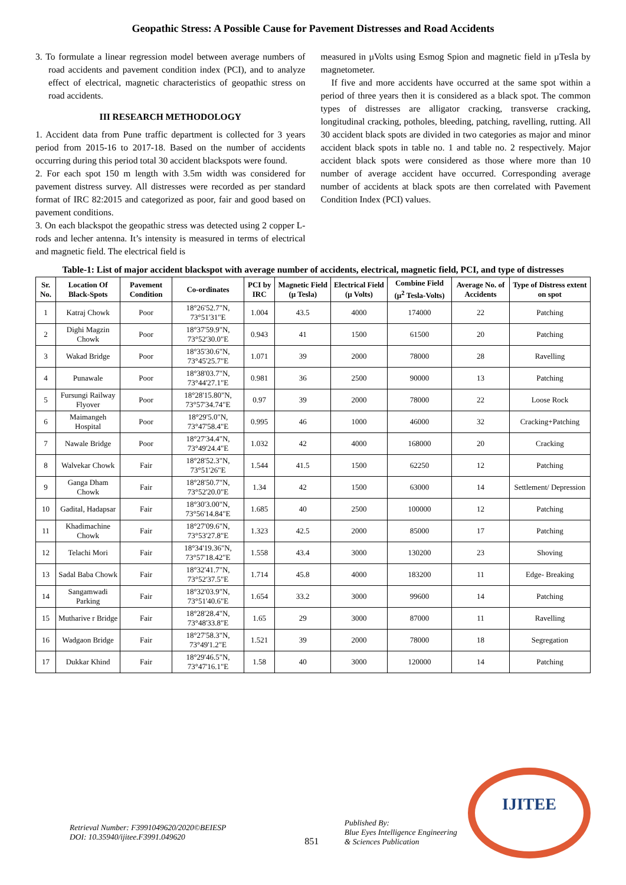Geopathic Stress: A Possible Cause for Pavement Distresses and Road Accidents
3. To formulate a linear regression model between average numbers of road accidents and pavement condition index (PCI), and to analyze effect of electrical, magnetic characteristics of geopathic stress on road accidents.
III RESEARCH METHODOLOGY
1. Accident data from Pune traffic department is collected for 3 years period from 2015-16 to 2017-18. Based on the number of accidents occurring during this period total 30 accident blackspots were found.
2. For each spot 150 m length with 3.5m width was considered for pavement distress survey. All distresses were recorded as per standard format of IRC 82:2015 and categorized as poor, fair and good based on pavement conditions.
3. On each blackspot the geopathic stress was detected using 2 copper L-rods and lecher antenna. It’s intensity is measured in terms of electrical and magnetic field. The electrical field is
measured in µVolts using Esmog Spion and magnetic field in µTesla by magnetometer.
If five and more accidents have occurred at the same spot within a period of three years then it is considered as a black spot. The common types of distresses are alligator cracking, transverse cracking, longitudinal cracking, potholes, bleeding, patching, ravelling, rutting. All 30 accident black spots are divided in two categories as major and minor accident black spots in table no. 1 and table no. 2 respectively. Major accident black spots were considered as those where more than 10 number of average accident have occurred. Corresponding average number of accidents at black spots are then correlated with Pavement Condition Index (PCI) values.
Table-1: List of major accident blackspot with average number of accidents, electrical, magnetic field, PCI, and type of distresses
| Sr. No. | Location Of Black-Spots | Pavement Condition | Co-ordinates | PCI by IRC | Magnetic Field (µ Tesla) | Electrical Field (µ Volts) | Combine Field (µ<sup>2</sup> Tesla-Volts) | Average No. of Accidents | Type of Distress extent on spot |
| --- | --- | --- | --- | --- | --- | --- | --- | --- | --- |
| 1 | Katraj Chowk | Poor | 18°26'52.7"N, 73°51'31"E | 1.004 | 43.5 | 4000 | 174000 | 22 | Patching |
| 2 | Dighi Magzin Chowk | Poor | 18°37'59.9"N, 73°52'30.0"E | 0.943 | 41 | 1500 | 61500 | 20 | Patching |
| 3 | Wakad Bridge | Poor | 18°35'30.6"N, 73°45'25.7"E | 1.071 | 39 | 2000 | 78000 | 28 | Ravelling |
| 4 | Punawale | Poor | 18°38'03.7"N, 73°44'27.1"E | 0.981 | 36 | 2500 | 90000 | 13 | Patching |
| 5 | Fursungi Railway Flyover | Poor | 18°28'15.80"N, 73°57'34.74"E | 0.97 | 39 | 2000 | 78000 | 22 | Loose Rock |
| 6 | Maimangeh Hospital | Poor | 18°29'5.0"N, 73°47'58.4"E | 0.995 | 46 | 1000 | 46000 | 32 | Cracking+Patching |
| 7 | Nawale Bridge | Poor | 18°27'34.4"N, 73°49'24.4"E | 1.032 | 42 | 4000 | 168000 | 20 | Cracking |
| 8 | Walvekar Chowk | Fair | 18°28'52.3"N, 73°51'26"E | 1.544 | 41.5 | 1500 | 62250 | 12 | Patching |
| 9 | Ganga Dham Chowk | Fair | 18°28'50.7"N, 73°52'20.0"E | 1.34 | 42 | 1500 | 63000 | 14 | Settlement/ Depression |
| 10 | Gadital, Hadapsar | Fair | 18°30'3.00"N, 73°56'14.84"E | 1.685 | 40 | 2500 | 100000 | 12 | Patching |
| 11 | Khadimachine Chowk | Fair | 18°27'09.6"N, 73°53'27.8"E | 1.323 | 42.5 | 2000 | 85000 | 17 | Patching |
| 12 | Telachi Mori | Fair | 18°34'19.36"N, 73°57'18.42"E | 1.558 | 43.4 | 3000 | 130200 | 23 | Shoving |
| 13 | Sadal Baba Chowk | Fair | 18°32'41.7"N, 73°52'37.5"E | 1.714 | 45.8 | 4000 | 183200 | 11 | Edge- Breaking |
| 14 | Sangamwadi Parking | Fair | 18°32'03.9"N, 73°51'40.6"E | 1.654 | 33.2 | 3000 | 99600 | 14 | Patching |
| 15 | Mutharive r Bridge | Fair | 18°28'28.4"N, 73°48'33.8"E | 1.65 | 29 | 3000 | 87000 | 11 | Ravelling |
| 16 | Wadgaon Bridge | Fair | 18°27'58.3"N, 73°49'1.2"E | 1.521 | 39 | 2000 | 78000 | 18 | Segregation |
| 17 | Dukkar Khind | Fair | 18°29'46.5"N, 73°47'16.1"E | 1.58 | 40 | 3000 | 120000 | 14 | Patching |
Retrieval Number: F3991049620/2020©BEIESP
DOI: 10.35940/ijitee.F3991.049620
851
Published By:
Blue Eyes Intelligence Engineering
& Sciences Publication
IJITEE